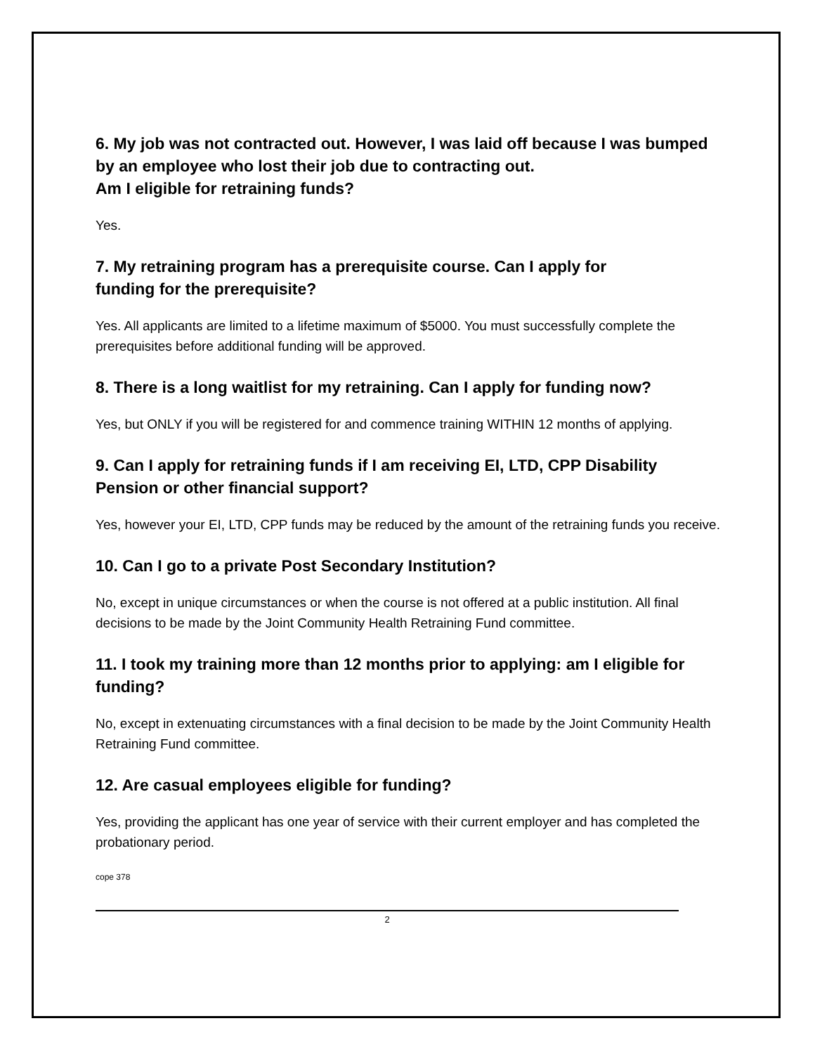6. My job was not contracted out. However, I was laid off because I was bumped by an employee who lost their job due to contracting out.
Am I eligible for retraining funds?
Yes.
7. My retraining program has a prerequisite course. Can I apply for
funding for the prerequisite?
Yes. All applicants are limited to a lifetime maximum of $5000. You must successfully complete the prerequisites before additional funding will be approved.
8. There is a long waitlist for my retraining. Can I apply for funding now?
Yes, but ONLY if you will be registered for and commence training WITHIN 12 months of applying.
9. Can I apply for retraining funds if I am receiving EI, LTD, CPP Disability Pension or other financial support?
Yes, however your EI, LTD, CPP funds may be reduced by the amount of the retraining funds you receive.
10. Can I go to a private Post Secondary Institution?
No, except in unique circumstances or when the course is not offered at a public institution. All final decisions to be made by the Joint Community Health Retraining Fund committee.
11. I took my training more than 12 months prior to applying: am I eligible for funding?
No, except in extenuating circumstances with a final decision to be made by the Joint Community Health Retraining Fund committee.
12. Are casual employees eligible for funding?
Yes, providing the applicant has one year of service with their current employer and has completed the probationary period.
cope 378
2